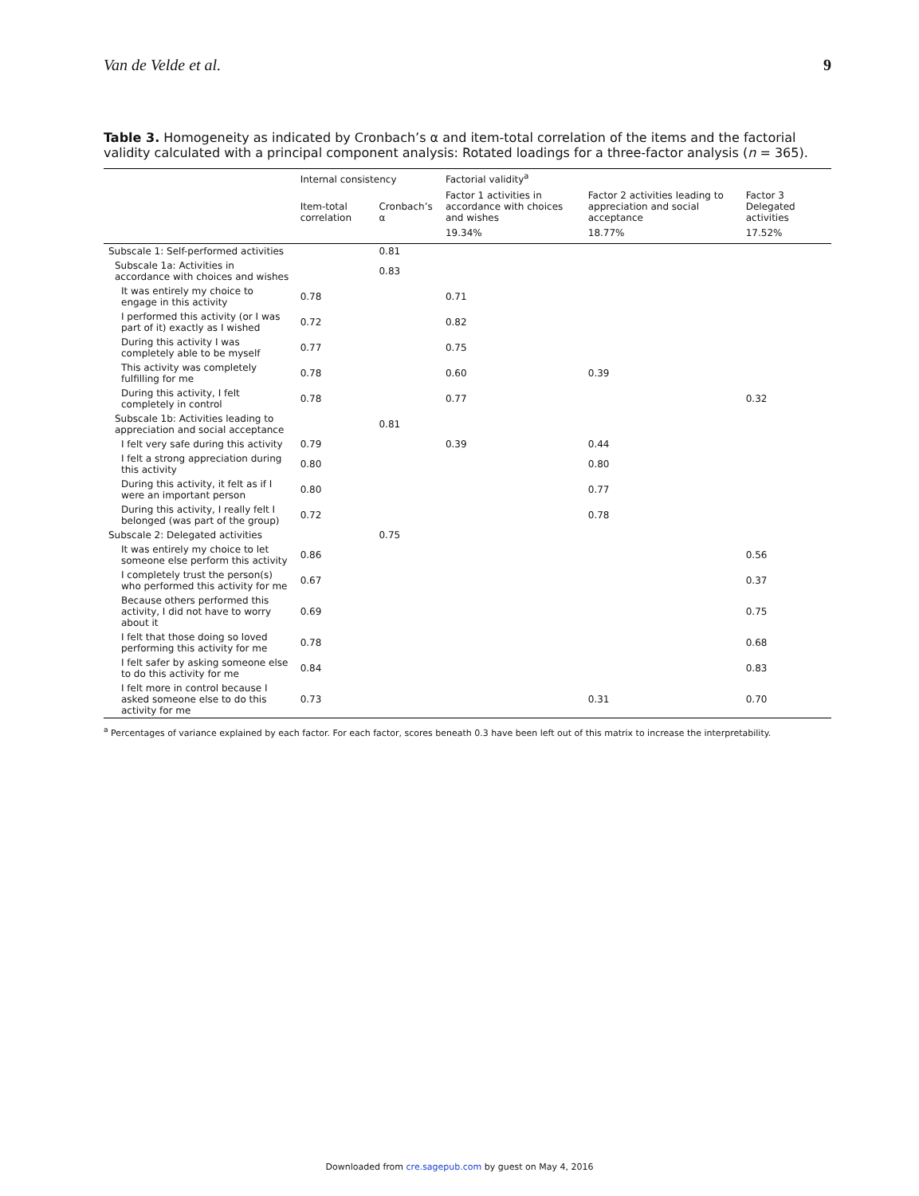Van de Velde et al. 9
Table 3. Homogeneity as indicated by Cronbach’s α and item-total correlation of the items and the factorial validity calculated with a principal component analysis: Rotated loadings for a three-factor analysis (n = 365).
| | Internal consistency | | Factorial validity<sup>a</sup> | | |
| --- | --- | --- | --- | --- | --- |
| | Item-total correlation | Cronbach’s α | Factor 1 activities in accordance with choices and wishes | Factor 2 activities leading to appreciation and social acceptance | Factor 3 Delegated activities |
| | | | 19.34% | 18.77% | 17.52% |
| Subscale 1: Self-performed activities | | 0.81 | | | |
| Subscale 1a: Activities in accordance with choices and wishes | | 0.83 | | | |
| It was entirely my choice to engage in this activity | 0.78 | | 0.71 | | |
| I performed this activity (or I was part of it) exactly as I wished | 0.72 | | 0.82 | | |
| During this activity I was completely able to be myself | 0.77 | | 0.75 | | |
| This activity was completely fulfilling for me | 0.78 | | 0.60 | 0.39 | |
| During this activity, I felt completely in control | 0.78 | | 0.77 | | 0.32 |
| Subscale 1b: Activities leading to appreciation and social acceptance | | 0.81 | | | |
| I felt very safe during this activity | 0.79 | | 0.39 | 0.44 | |
| I felt a strong appreciation during this activity | 0.80 | | | 0.80 | |
| During this activity, it felt as if I were an important person | 0.80 | | | 0.77 | |
| During this activity, I really felt I belonged (was part of the group) | 0.72 | | | 0.78 | |
| Subscale 2: Delegated activities | | 0.75 | | | |
| It was entirely my choice to let someone else perform this activity | 0.86 | | | | 0.56 |
| I completely trust the person(s) who performed this activity for me | 0.67 | | | | 0.37 |
| Because others performed this activity, I did not have to worry about it | 0.69 | | | | 0.75 |
| I felt that those doing so loved performing this activity for me | 0.78 | | | | 0.68 |
| I felt safer by asking someone else to do this activity for me | 0.84 | | | | 0.83 |
| I felt more in control because I asked someone else to do this activity for me | 0.73 | | | 0.31 | 0.70 |
<sup>a</sup> Percentages of variance explained by each factor. For each factor, scores beneath 0.3 have been left out of this matrix to increase the interpretability.
Downloaded from cre.sagepub.com by guest on May 4, 2016